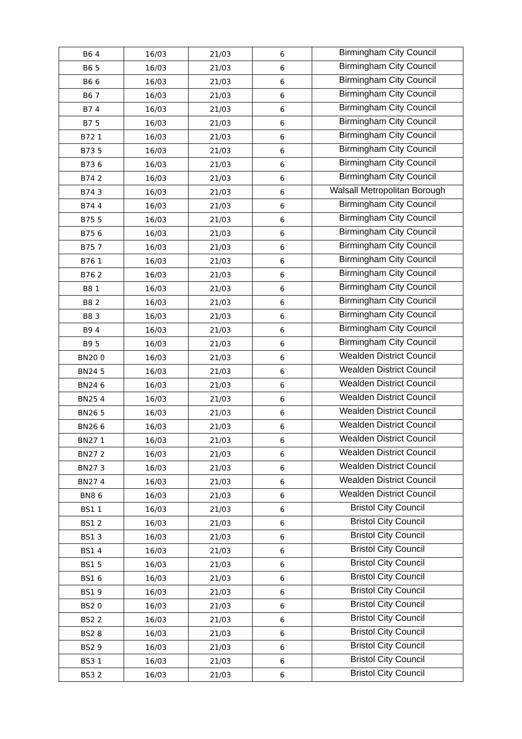| B6 4 | 16/03 | 21/03 | 6 | Birmingham City Council |
| B6 5 | 16/03 | 21/03 | 6 | Birmingham City Council |
| B6 6 | 16/03 | 21/03 | 6 | Birmingham City Council |
| B6 7 | 16/03 | 21/03 | 6 | Birmingham City Council |
| B7 4 | 16/03 | 21/03 | 6 | Birmingham City Council |
| B7 5 | 16/03 | 21/03 | 6 | Birmingham City Council |
| B72 1 | 16/03 | 21/03 | 6 | Birmingham City Council |
| B73 5 | 16/03 | 21/03 | 6 | Birmingham City Council |
| B73 6 | 16/03 | 21/03 | 6 | Birmingham City Council |
| B74 2 | 16/03 | 21/03 | 6 | Birmingham City Council |
| B74 3 | 16/03 | 21/03 | 6 | Walsall Metropolitan Borough |
| B74 4 | 16/03 | 21/03 | 6 | Birmingham City Council |
| B75 5 | 16/03 | 21/03 | 6 | Birmingham City Council |
| B75 6 | 16/03 | 21/03 | 6 | Birmingham City Council |
| B75 7 | 16/03 | 21/03 | 6 | Birmingham City Council |
| B76 1 | 16/03 | 21/03 | 6 | Birmingham City Council |
| B76 2 | 16/03 | 21/03 | 6 | Birmingham City Council |
| B8 1 | 16/03 | 21/03 | 6 | Birmingham City Council |
| B8 2 | 16/03 | 21/03 | 6 | Birmingham City Council |
| B8 3 | 16/03 | 21/03 | 6 | Birmingham City Council |
| B9 4 | 16/03 | 21/03 | 6 | Birmingham City Council |
| B9 5 | 16/03 | 21/03 | 6 | Birmingham City Council |
| BN20 0 | 16/03 | 21/03 | 6 | Wealden District Council |
| BN24 5 | 16/03 | 21/03 | 6 | Wealden District Council |
| BN24 6 | 16/03 | 21/03 | 6 | Wealden District Council |
| BN25 4 | 16/03 | 21/03 | 6 | Wealden District Council |
| BN26 5 | 16/03 | 21/03 | 6 | Wealden District Council |
| BN26 6 | 16/03 | 21/03 | 6 | Wealden District Council |
| BN27 1 | 16/03 | 21/03 | 6 | Wealden District Council |
| BN27 2 | 16/03 | 21/03 | 6 | Wealden District Council |
| BN27 3 | 16/03 | 21/03 | 6 | Wealden District Council |
| BN27 4 | 16/03 | 21/03 | 6 | Wealden District Council |
| BN8 6 | 16/03 | 21/03 | 6 | Wealden District Council |
| BS1 1 | 16/03 | 21/03 | 6 | Bristol City Council |
| BS1 2 | 16/03 | 21/03 | 6 | Bristol City Council |
| BS1 3 | 16/03 | 21/03 | 6 | Bristol City Council |
| BS1 4 | 16/03 | 21/03 | 6 | Bristol City Council |
| BS1 5 | 16/03 | 21/03 | 6 | Bristol City Council |
| BS1 6 | 16/03 | 21/03 | 6 | Bristol City Council |
| BS1 9 | 16/03 | 21/03 | 6 | Bristol City Council |
| BS2 0 | 16/03 | 21/03 | 6 | Bristol City Council |
| BS2 2 | 16/03 | 21/03 | 6 | Bristol City Council |
| BS2 8 | 16/03 | 21/03 | 6 | Bristol City Council |
| BS2 9 | 16/03 | 21/03 | 6 | Bristol City Council |
| BS3 1 | 16/03 | 21/03 | 6 | Bristol City Council |
| BS3 2 | 16/03 | 21/03 | 6 | Bristol City Council |